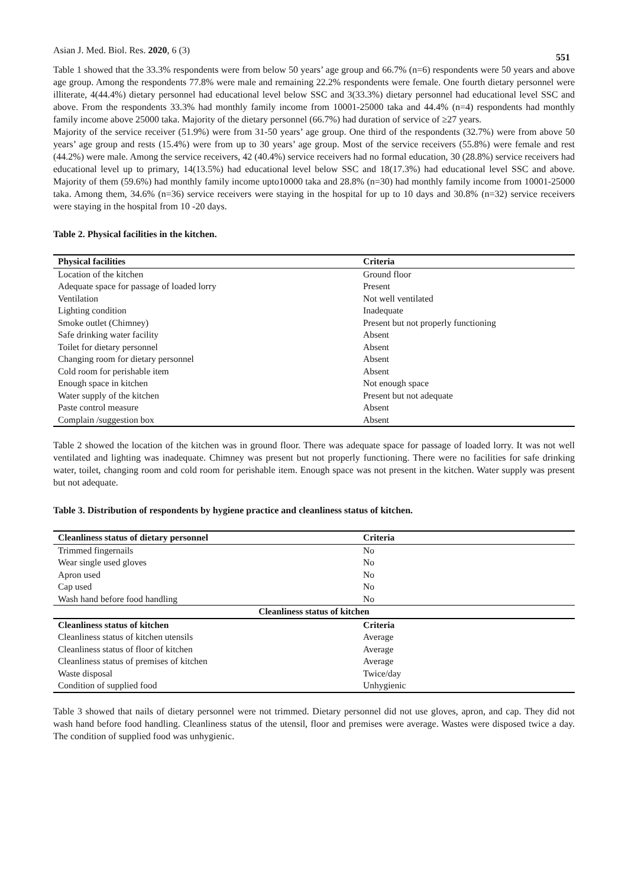Asian J. Med. Biol. Res. 2020, 6 (3) 551
Table 1 showed that the 33.3% respondents were from below 50 years’ age group and 66.7% (n=6) respondents were 50 years and above age group. Among the respondents 77.8% were male and remaining 22.2% respondents were female. One fourth dietary personnel were illiterate, 4(44.4%) dietary personnel had educational level below SSC and 3(33.3%) dietary personnel had educational level SSC and above. From the respondents 33.3% had monthly family income from 10001-25000 taka and 44.4% (n=4) respondents had monthly family income above 25000 taka. Majority of the dietary personnel (66.7%) had duration of service of ≥27 years.
Majority of the service receiver (51.9%) were from 31-50 years’ age group. One third of the respondents (32.7%) were from above 50 years’ age group and rests (15.4%) were from up to 30 years’ age group. Most of the service receivers (55.8%) were female and rest (44.2%) were male. Among the service receivers, 42 (40.4%) service receivers had no formal education, 30 (28.8%) service receivers had educational level up to primary, 14(13.5%) had educational level below SSC and 18(17.3%) had educational level SSC and above. Majority of them (59.6%) had monthly family income upto10000 taka and 28.8% (n=30) had monthly family income from 10001-25000 taka. Among them, 34.6% (n=36) service receivers were staying in the hospital for up to 10 days and 30.8% (n=32) service receivers were staying in the hospital from 10 -20 days.
Table 2. Physical facilities in the kitchen.
| Physical facilities | Criteria |
| --- | --- |
| Location of the kitchen | Ground floor |
| Adequate space for passage of loaded lorry | Present |
| Ventilation | Not well ventilated |
| Lighting condition | Inadequate |
| Smoke outlet (Chimney) | Present but not properly functioning |
| Safe drinking water facility | Absent |
| Toilet for dietary personnel | Absent |
| Changing room for dietary personnel | Absent |
| Cold room for perishable item | Absent |
| Enough space in kitchen | Not enough space |
| Water supply of the kitchen | Present but not adequate |
| Paste control measure | Absent |
| Complain /suggestion box | Absent |
Table 2 showed the location of the kitchen was in ground floor. There was adequate space for passage of loaded lorry. It was not well ventilated and lighting was inadequate. Chimney was present but not properly functioning. There were no facilities for safe drinking water, toilet, changing room and cold room for perishable item. Enough space was not present in the kitchen. Water supply was present but not adequate.
Table 3. Distribution of respondents by hygiene practice and cleanliness status of kitchen.
| Cleanliness status of dietary personnel | Criteria |
| --- | --- |
| Trimmed fingernails | No |
| Wear single used gloves | No |
| Apron used | No |
| Cap used | No |
| Wash hand before food handling | No |
| Cleanliness status of kitchen | |
| Cleanliness status of kitchen | Criteria |
| Cleanliness status of kitchen utensils | Average |
| Cleanliness status of floor of kitchen | Average |
| Cleanliness status of premises of kitchen | Average |
| Waste disposal | Twice/day |
| Condition of supplied food | Unhygienic |
Table 3 showed that nails of dietary personnel were not trimmed. Dietary personnel did not use gloves, apron, and cap. They did not wash hand before food handling. Cleanliness status of the utensil, floor and premises were average. Wastes were disposed twice a day. The condition of supplied food was unhygienic.